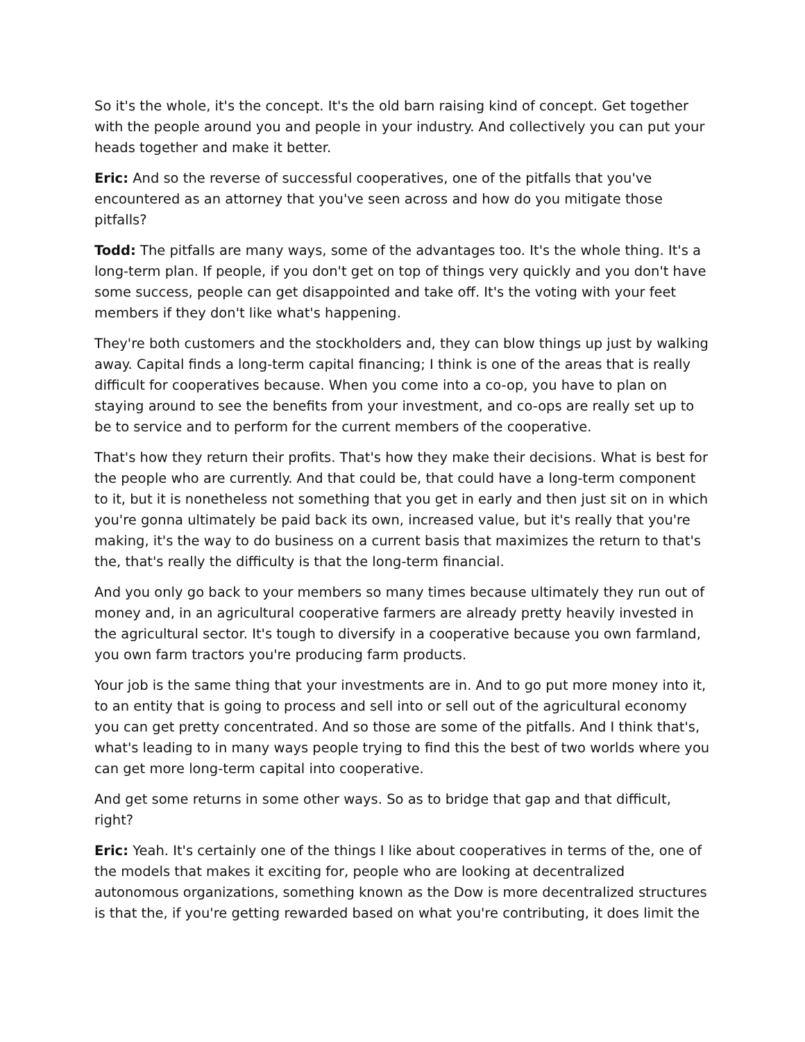So it's the whole, it's the concept. It's the old barn raising kind of concept. Get together with the people around you and people in your industry. And collectively you can put your heads together and make it better.
Eric: And so the reverse of successful cooperatives, one of the pitfalls that you've encountered as an attorney that you've seen across and how do you mitigate those pitfalls?
Todd: The pitfalls are many ways, some of the advantages too. It's the whole thing. It's a long-term plan. If people, if you don't get on top of things very quickly and you don't have some success, people can get disappointed and take off. It's the voting with your feet members if they don't like what's happening.
They're both customers and the stockholders and, they can blow things up just by walking away. Capital finds a long-term capital financing; I think is one of the areas that is really difficult for cooperatives because. When you come into a co-op, you have to plan on staying around to see the benefits from your investment, and co-ops are really set up to be to service and to perform for the current members of the cooperative.
That's how they return their profits. That's how they make their decisions. What is best for the people who are currently. And that could be, that could have a long-term component to it, but it is nonetheless not something that you get in early and then just sit on in which you're gonna ultimately be paid back its own, increased value, but it's really that you're making, it's the way to do business on a current basis that maximizes the return to that's the, that's really the difficulty is that the long-term financial.
And you only go back to your members so many times because ultimately they run out of money and, in an agricultural cooperative farmers are already pretty heavily invested in the agricultural sector. It's tough to diversify in a cooperative because you own farmland, you own farm tractors you're producing farm products.
Your job is the same thing that your investments are in. And to go put more money into it, to an entity that is going to process and sell into or sell out of the agricultural economy you can get pretty concentrated. And so those are some of the pitfalls. And I think that's, what's leading to in many ways people trying to find this the best of two worlds where you can get more long-term capital into cooperative.
And get some returns in some other ways. So as to bridge that gap and that difficult, right?
Eric: Yeah. It's certainly one of the things I like about cooperatives in terms of the, one of the models that makes it exciting for, people who are looking at decentralized autonomous organizations, something known as the Dow is more decentralized structures is that the, if you're getting rewarded based on what you're contributing, it does limit the